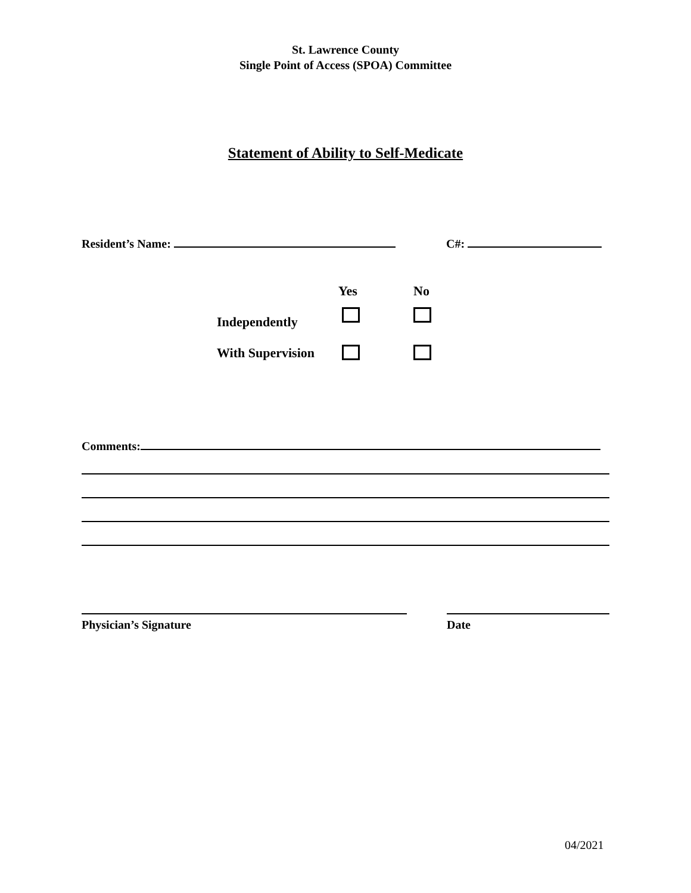St. Lawrence County
Single Point of Access (SPOA) Committee
Statement of Ability to Self-Medicate
Resident’s Name: C#:
Yes No
Independently
With Supervision
Comments:
Physician’s Signature Date
04/2021